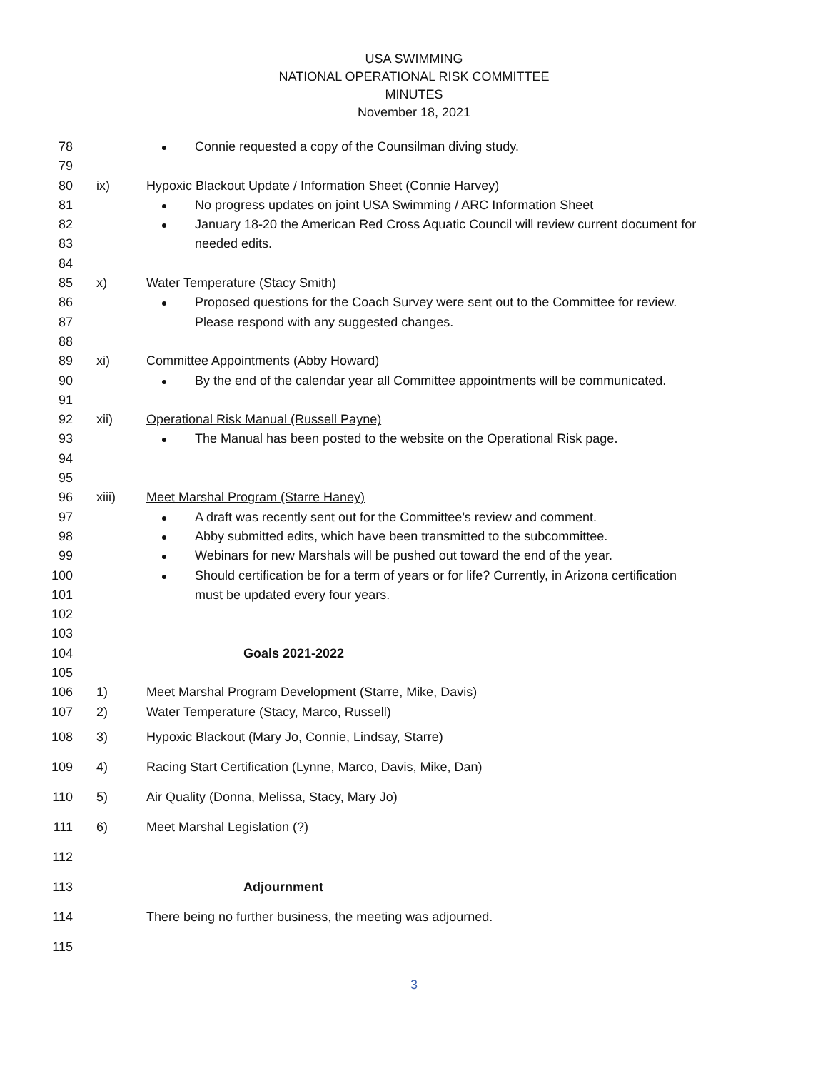USA SWIMMING
NATIONAL OPERATIONAL RISK COMMITTEE
MINUTES
November 18, 2021
78 Connie requested a copy of the Counsilman diving study.
79
80 ix) Hypoxic Blackout Update / Information Sheet (Connie Harvey)
81 No progress updates on joint USA Swimming / ARC Information Sheet
82 January 18-20 the American Red Cross Aquatic Council will review current document for
83 needed edits.
84
85 x) Water Temperature (Stacy Smith)
86 Proposed questions for the Coach Survey were sent out to the Committee for review.
87 Please respond with any suggested changes.
88
89 xi) Committee Appointments (Abby Howard)
90 By the end of the calendar year all Committee appointments will be communicated.
91
92 xii) Operational Risk Manual (Russell Payne)
93 The Manual has been posted to the website on the Operational Risk page.
94
95
96 xiii) Meet Marshal Program (Starre Haney)
97 A draft was recently sent out for the Committee’s review and comment.
98 Abby submitted edits, which have been transmitted to the subcommittee.
99 Webinars for new Marshals will be pushed out toward the end of the year.
100 Should certification be for a term of years or for life? Currently, in Arizona certification
101 must be updated every four years.
102
103
104 Goals 2021-2022
105
106 1) Meet Marshal Program Development (Starre, Mike, Davis)
107 2) Water Temperature (Stacy, Marco, Russell)
108 3) Hypoxic Blackout (Mary Jo, Connie, Lindsay, Starre)
109 4) Racing Start Certification (Lynne, Marco, Davis, Mike, Dan)
110 5) Air Quality (Donna, Melissa, Stacy, Mary Jo)
111 6) Meet Marshal Legislation (?)
112
113 Adjournment
114 There being no further business, the meeting was adjourned.
115
3